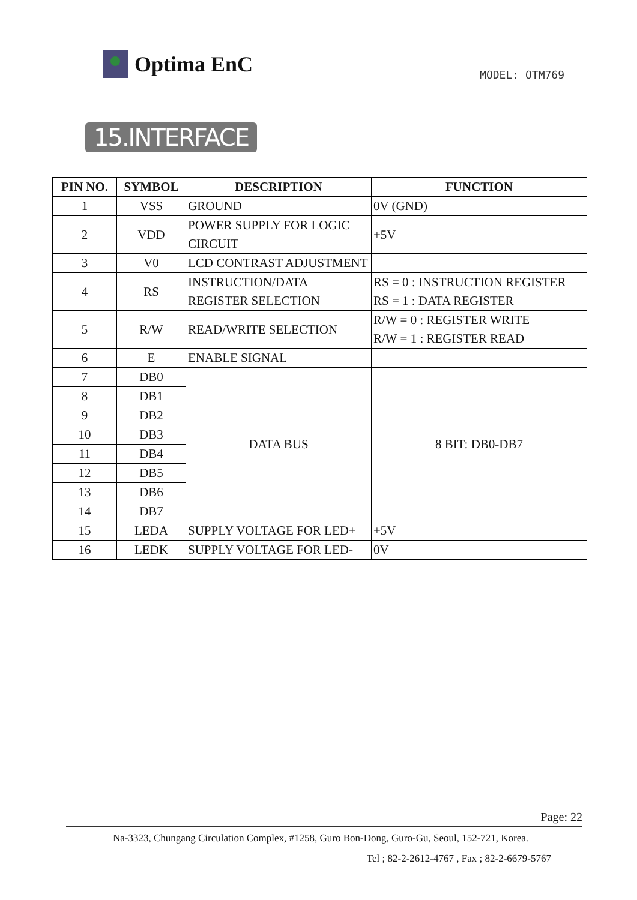Optima EnC
MODEL: OTM769
15.INTERFACE
| PIN NO. | SYMBOL | DESCRIPTION | FUNCTION |
| --- | --- | --- | --- |
| 1 | VSS | GROUND | 0V (GND) |
| 2 | VDD | POWER SUPPLY FOR LOGIC CIRCUIT | +5V |
| 3 | V0 | LCD CONTRAST ADJUSTMENT | |
| 4 | RS | INSTRUCTION/DATA REGISTER SELECTION | RS = 0 : INSTRUCTION REGISTER RS = 1 : DATA REGISTER |
| 5 | R/W | READ/WRITE SELECTION | R/W = 0 : REGISTER WRITE R/W = 1 : REGISTER READ |
| 6 | E | ENABLE SIGNAL | |
| 7 | DB0 | DATA BUS | 8 BIT: DB0-DB7 |
| 8 | DB1 | | |
| 9 | DB2 | | |
| 10 | DB3 | | |
| 11 | DB4 | | |
| 12 | DB5 | | |
| 13 | DB6 | | |
| 14 | DB7 | | |
| 15 | LEDA | SUPPLY VOLTAGE FOR LED+ | +5V |
| 16 | LEDK | SUPPLY VOLTAGE FOR LED- | 0V |
Page: 22
Na-3323, Chungang Circulation Complex, #1258, Guro Bon-Dong, Guro-Gu, Seoul, 152-721, Korea.
Tel ; 82-2-2612-4767 , Fax ; 82-2-6679-5767